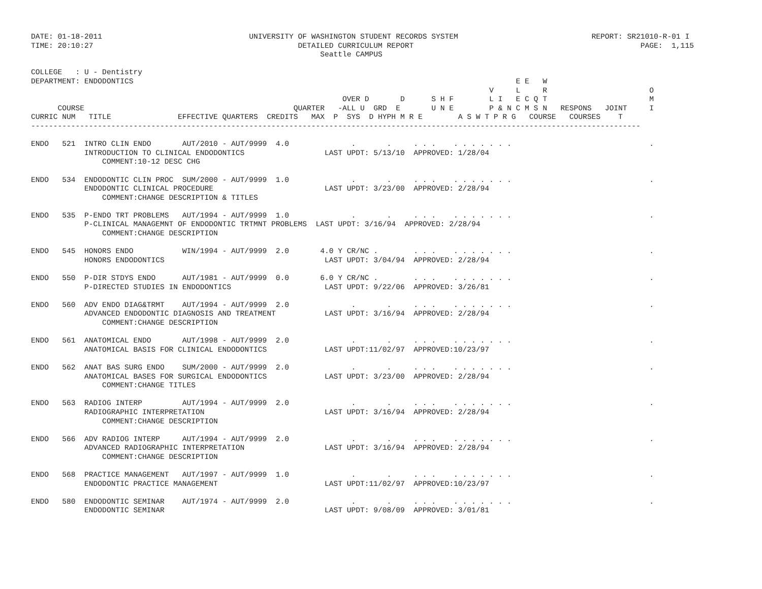DATE: 01-18-2011                                 UNIVERSITY OF WASHINGTON STUDENT RECORDS SYSTEM                              REPORT: SR21010-R-01 I
TIME: 20:10:27                                              DETAILED CURRICULUM REPORT                                                   PAGE:  1,115
                                                                 Seattle CAMPUS

COLLEGE   : U - Dentistry
DEPARTMENT: ENDODONTICS                                                                                      E E   W
                                                                                                       V     L     R                       O
                                                                      OVER D       D      S H F        L I   E C Q T                       M
      COURSE                                               QUARTER   -ALL U  GRD  E       U N E        P & N C M S N   RESPONS   JOINT     I
CURRIC NUM   TITLE               EFFECTIVE QUARTERS  CREDITS   MAX  P  SYS  D HYPH M R E        A S W T P R G   COURSE   COURSES    T
-----------------------------------------------------------------------------------------------------------------------------------------

ENDO   521  INTRO CLIN ENDO       AUT/2010 - AUT/9999  4.0              .       .     . . .    . . . . . . .                               .
            INTRODUCTION TO CLINICAL ENDODONTICS                  LAST UPDT: 5/13/10  APPROVED: 1/28/04
                COMMENT:10-12 DESC CHG

ENDO   534  ENDODONTIC CLIN PROC  SUM/2000 - AUT/9999  1.0              .       .     . . .    . . . . . . .                               .
            ENDODONTIC CLINICAL PROCEDURE                         LAST UPDT: 3/23/00  APPROVED: 2/28/94
                COMMENT:CHANGE DESCRIPTION & TITLES

ENDO   535  P-ENDO TRT PROBLEMS   AUT/1994 - AUT/9999  1.0              .       .     . . .    . . . . . . .                               .
            P-CLINICAL MANAGEMNT OF ENDODONTIC TRTMNT PROBLEMS  LAST UPDT: 3/16/94  APPROVED: 2/28/94
                COMMENT:CHANGE DESCRIPTION

ENDO   545  HONORS ENDO           WIN/1994 - AUT/9999  2.0       4.0 Y CR/NC .        . . .    . . . . . . .                               .
            HONORS ENDODONTICS                                    LAST UPDT: 3/04/94  APPROVED: 2/28/94

ENDO   550  P-DIR STDYS ENDO      AUT/1981 - AUT/9999  0.0       6.0 Y CR/NC .        . . .    . . . . . . .                               .
            P-DIRECTED STUDIES IN ENDODONTICS                     LAST UPDT: 9/22/06  APPROVED: 3/26/81

ENDO   560  ADV ENDO DIAG&TRMT    AUT/1994 - AUT/9999  2.0              .       .     . . .    . . . . . . .                               .
            ADVANCED ENDODONTIC DIAGNOSIS AND TREATMENT           LAST UPDT: 3/16/94  APPROVED: 2/28/94
                COMMENT:CHANGE DESCRIPTION

ENDO   561  ANATOMICAL ENDO       AUT/1998 - AUT/9999  2.0              .       .     . . .    . . . . . . .                               .
            ANATOMICAL BASIS FOR CLINICAL ENDODONTICS             LAST UPDT:11/02/97  APPROVED:10/23/97

ENDO   562  ANAT BAS SURG ENDO    SUM/2000 - AUT/9999  2.0              .       .     . . .    . . . . . . .                               .
            ANATOMICAL BASES FOR SURGICAL ENDODONTICS             LAST UPDT: 3/23/00  APPROVED: 2/28/94
                COMMENT:CHANGE TITLES

ENDO   563  RADIOG INTERP         AUT/1994 - AUT/9999  2.0              .       .     . . .    . . . . . . .                               .
            RADIOGRAPHIC INTERPRETATION                           LAST UPDT: 3/16/94  APPROVED: 2/28/94
                COMMENT:CHANGE DESCRIPTION

ENDO   566  ADV RADIOG INTERP     AUT/1994 - AUT/9999  2.0              .       .     . . .    . . . . . . .                               .
            ADVANCED RADIOGRAPHIC INTERPRETATION                  LAST UPDT: 3/16/94  APPROVED: 2/28/94
                COMMENT:CHANGE DESCRIPTION

ENDO   568  PRACTICE MANAGEMENT   AUT/1997 - AUT/9999  1.0              .       .     . . .    . . . . . . .                               .
            ENDODONTIC PRACTICE MANAGEMENT                        LAST UPDT:11/02/97  APPROVED:10/23/97

ENDO   580  ENDODONTIC SEMINAR    AUT/1974 - AUT/9999  2.0              .       .     . . .    . . . . . . .                               .
            ENDODONTIC SEMINAR                                    LAST UPDT: 9/08/09  APPROVED: 3/01/81